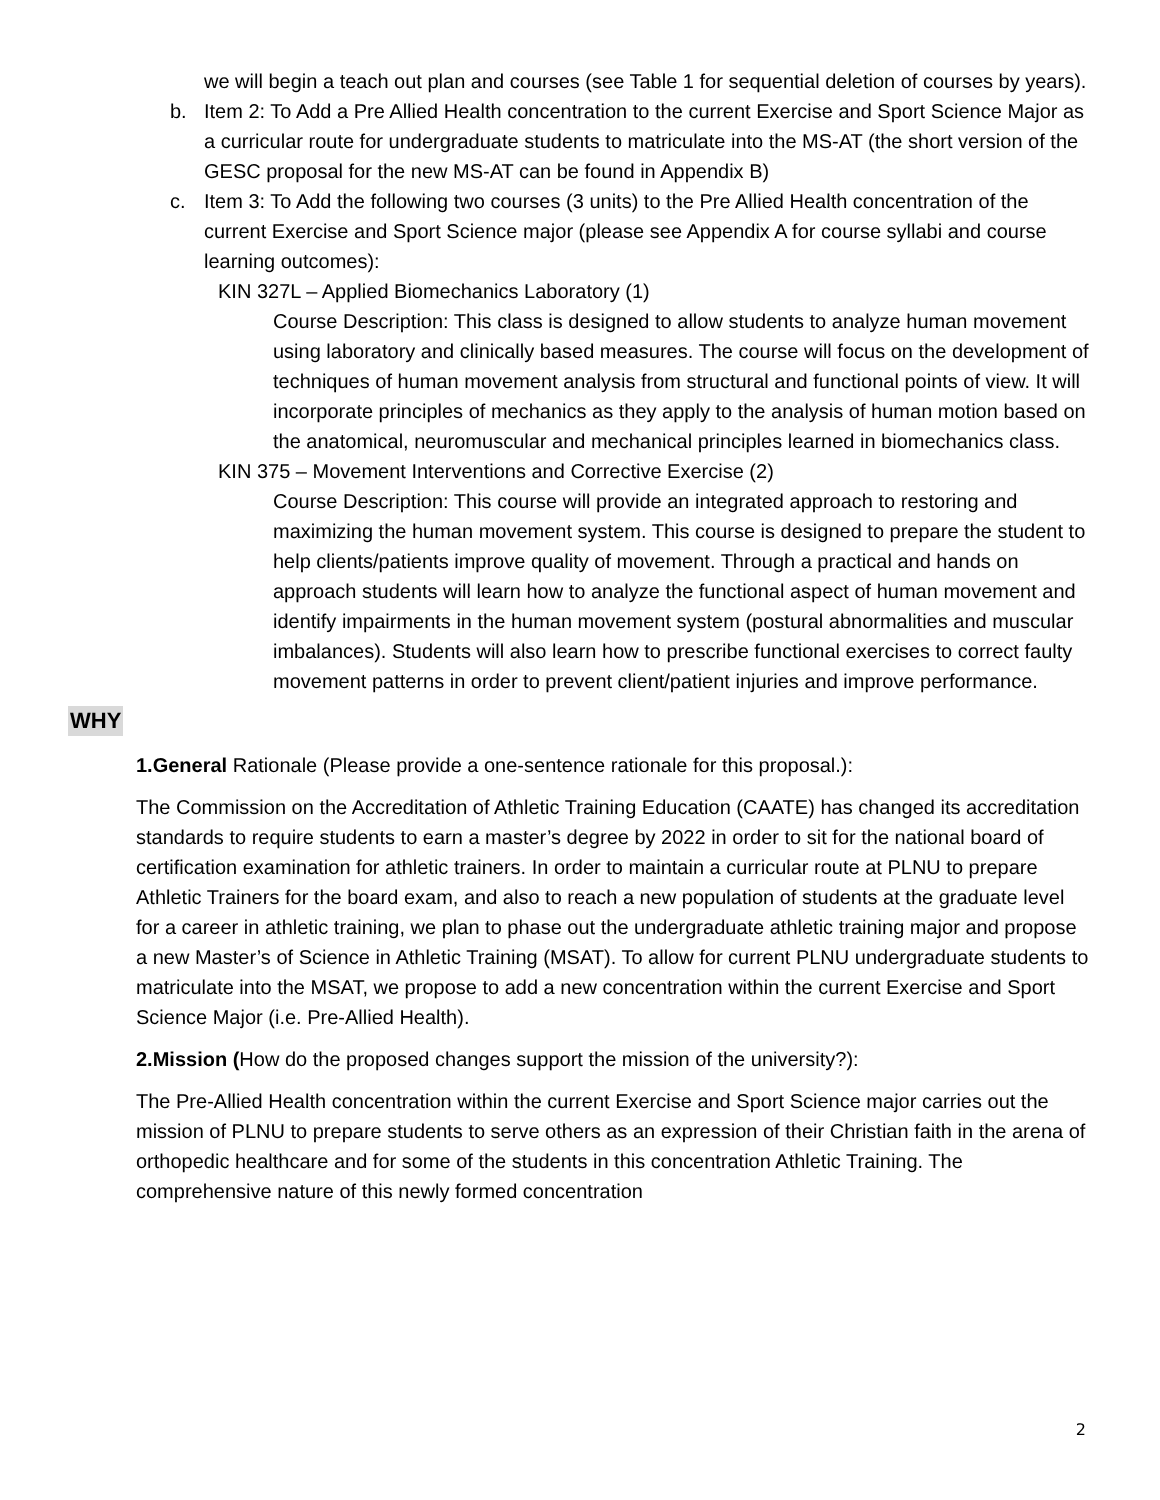we will begin a teach out plan and courses (see Table 1 for sequential deletion of courses by years).
b. Item 2: To Add a Pre Allied Health concentration to the current Exercise and Sport Science Major as a curricular route for undergraduate students to matriculate into the MS-AT (the short version of the GESC proposal for the new MS-AT can be found in Appendix B)
c. Item 3: To Add the following two courses (3 units) to the Pre Allied Health concentration of the current Exercise and Sport Science major (please see Appendix A for course syllabi and course learning outcomes):
KIN 327L – Applied Biomechanics Laboratory (1)
Course Description: This class is designed to allow students to analyze human movement using laboratory and clinically based measures. The course will focus on the development of techniques of human movement analysis from structural and functional points of view. It will incorporate principles of mechanics as they apply to the analysis of human motion based on the anatomical, neuromuscular and mechanical principles learned in biomechanics class.
KIN 375 – Movement Interventions and Corrective Exercise (2)
Course Description: This course will provide an integrated approach to restoring and maximizing the human movement system. This course is designed to prepare the student to help clients/patients improve quality of movement. Through a practical and hands on approach students will learn how to analyze the functional aspect of human movement and identify impairments in the human movement system (postural abnormalities and muscular imbalances). Students will also learn how to prescribe functional exercises to correct faulty movement patterns in order to prevent client/patient injuries and improve performance.
WHY
1.General Rationale (Please provide a one-sentence rationale for this proposal.):
The Commission on the Accreditation of Athletic Training Education (CAATE) has changed its accreditation standards to require students to earn a master’s degree by 2022 in order to sit for the national board of certification examination for athletic trainers. In order to maintain a curricular route at PLNU to prepare Athletic Trainers for the board exam, and also to reach a new population of students at the graduate level for a career in athletic training, we plan to phase out the undergraduate athletic training major and propose a new Master’s of Science in Athletic Training (MSAT). To allow for current PLNU undergraduate students to matriculate into the MSAT, we propose to add a new concentration within the current Exercise and Sport Science Major (i.e. Pre-Allied Health).
2.Mission (How do the proposed changes support the mission of the university?):
The Pre-Allied Health concentration within the current Exercise and Sport Science major carries out the mission of PLNU to prepare students to serve others as an expression of their Christian faith in the arena of orthopedic healthcare and for some of the students in this concentration Athletic Training. The comprehensive nature of this newly formed concentration
2